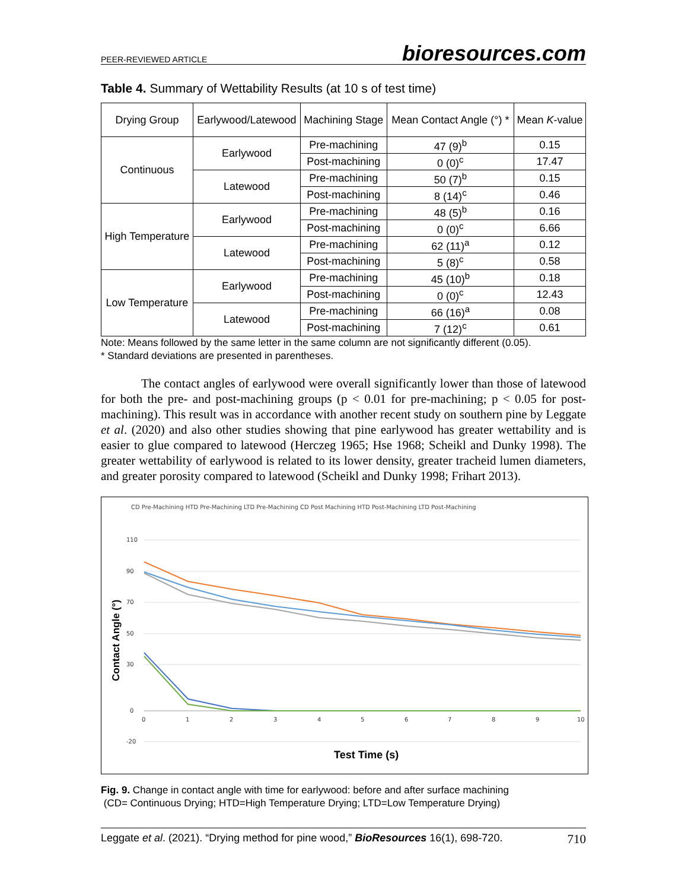PEER-REVIEWED ARTICLE bioresources.com
Table 4. Summary of Wettability Results (at 10 s of test time)
| Drying Group | Earlywood/Latewood | Machining Stage | Mean Contact Angle (°) * | Mean K -value |
| --- | --- | --- | --- | --- |
| Continuous | Earlywood | Pre-machining | 47 (9)<sup>b</sup> | 0.15 |
| | | Post-machining | 0 (0)<sup>c</sup> | 17.47 |
| | Latewood | Pre-machining | 50 (7)<sup>b</sup> | 0.15 |
| | | Post-machining | 8 (14)<sup>c</sup> | 0.46 |
| High Temperature | Earlywood | Pre-machining | 48 (5)<sup>b</sup> | 0.16 |
| | | Post-machining | 0 (0)<sup>c</sup> | 6.66 |
| | Latewood | Pre-machining | 62 (11)<sup>a</sup> | 0.12 |
| | | Post-machining | 5 (8)<sup>c</sup> | 0.58 |
| Low Temperature | Earlywood | Pre-machining | 45 (10)<sup>b</sup> | 0.18 |
| | | Post-machining | 0 (0)<sup>c</sup> | 12.43 |
| | Latewood | Pre-machining | 66 (16)<sup>a</sup> | 0.08 |
| | | Post-machining | 7 (12)<sup>c</sup> | 0.61 |
Note: Means followed by the same letter in the same column are not significantly different (0.05).
* Standard deviations are presented in parentheses.
The contact angles of earlywood were overall significantly lower than those of latewood for both the pre- and post-machining groups (p < 0.01 for pre-machining; p < 0.05 for post-machining). This result was in accordance with another recent study on southern pine by Leggate et al. (2020) and also other studies showing that pine earlywood has greater wettability and is easier to glue compared to latewood (Herczeg 1965; Hse 1968; Scheikl and Dunky 1998). The greater wettability of earlywood is related to its lower density, greater tracheid lumen diameters, and greater porosity compared to latewood (Scheikl and Dunky 1998; Frihart 2013).
CD Pre-Machining HTD Pre-Machining LTD Pre-Machining CD Post Machining HTD Post-Machining LTD Post-Machining
110
90
70
50
30
0
-20
0
1
2
3
4
5
6
7
8
9
10
Contact Angle (°)
Test Time (s)
Fig. 9. Change in contact angle with time for earlywood: before and after surface machining
(CD= Continuous Drying; HTD=High Temperature Drying; LTD=Low Temperature Drying)
Leggate et al. (2021). “Drying method for pine wood,” BioResources 16(1), 698-720. 710